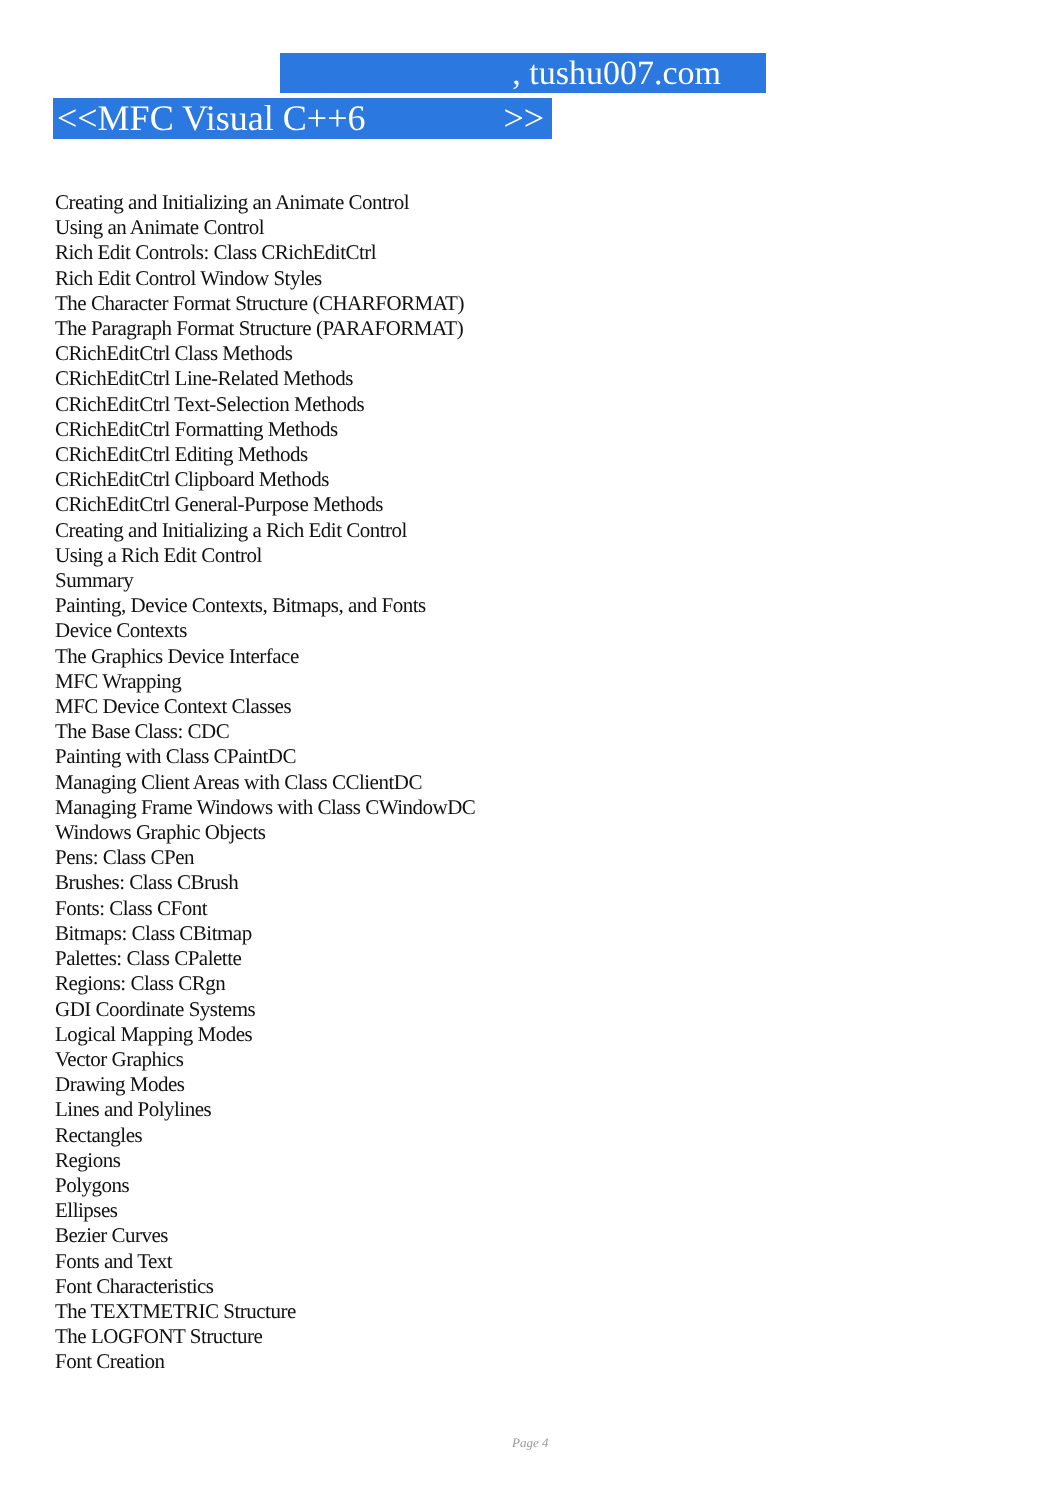, tushu007.com
<<MFC Visual C++6 >>
Creating and Initializing an Animate Control
Using an Animate Control
Rich Edit Controls: Class CRichEditCtrl
Rich Edit Control Window Styles
The Character Format Structure (CHARFORMAT)
The Paragraph Format Structure (PARAFORMAT)
CRichEditCtrl Class Methods
CRichEditCtrl Line-Related Methods
CRichEditCtrl Text-Selection Methods
CRichEditCtrl Formatting Methods
CRichEditCtrl Editing Methods
CRichEditCtrl Clipboard Methods
CRichEditCtrl General-Purpose Methods
Creating and Initializing a Rich Edit Control
Using a Rich Edit Control
Summary
Painting, Device Contexts, Bitmaps, and Fonts
Device Contexts
The Graphics Device Interface
MFC Wrapping
MFC Device Context Classes
The Base Class: CDC
Painting with Class CPaintDC
Managing Client Areas with Class CClientDC
Managing Frame Windows with Class CWindowDC
Windows Graphic Objects
Pens: Class CPen
Brushes: Class CBrush
Fonts: Class CFont
Bitmaps: Class CBitmap
Palettes: Class CPalette
Regions: Class CRgn
GDI Coordinate Systems
Logical Mapping Modes
Vector Graphics
Drawing Modes
Lines and Polylines
Rectangles
Regions
Polygons
Ellipses
Bezier Curves
Fonts and Text
Font Characteristics
The TEXTMETRIC Structure
The LOGFONT Structure
Font Creation
Page 4